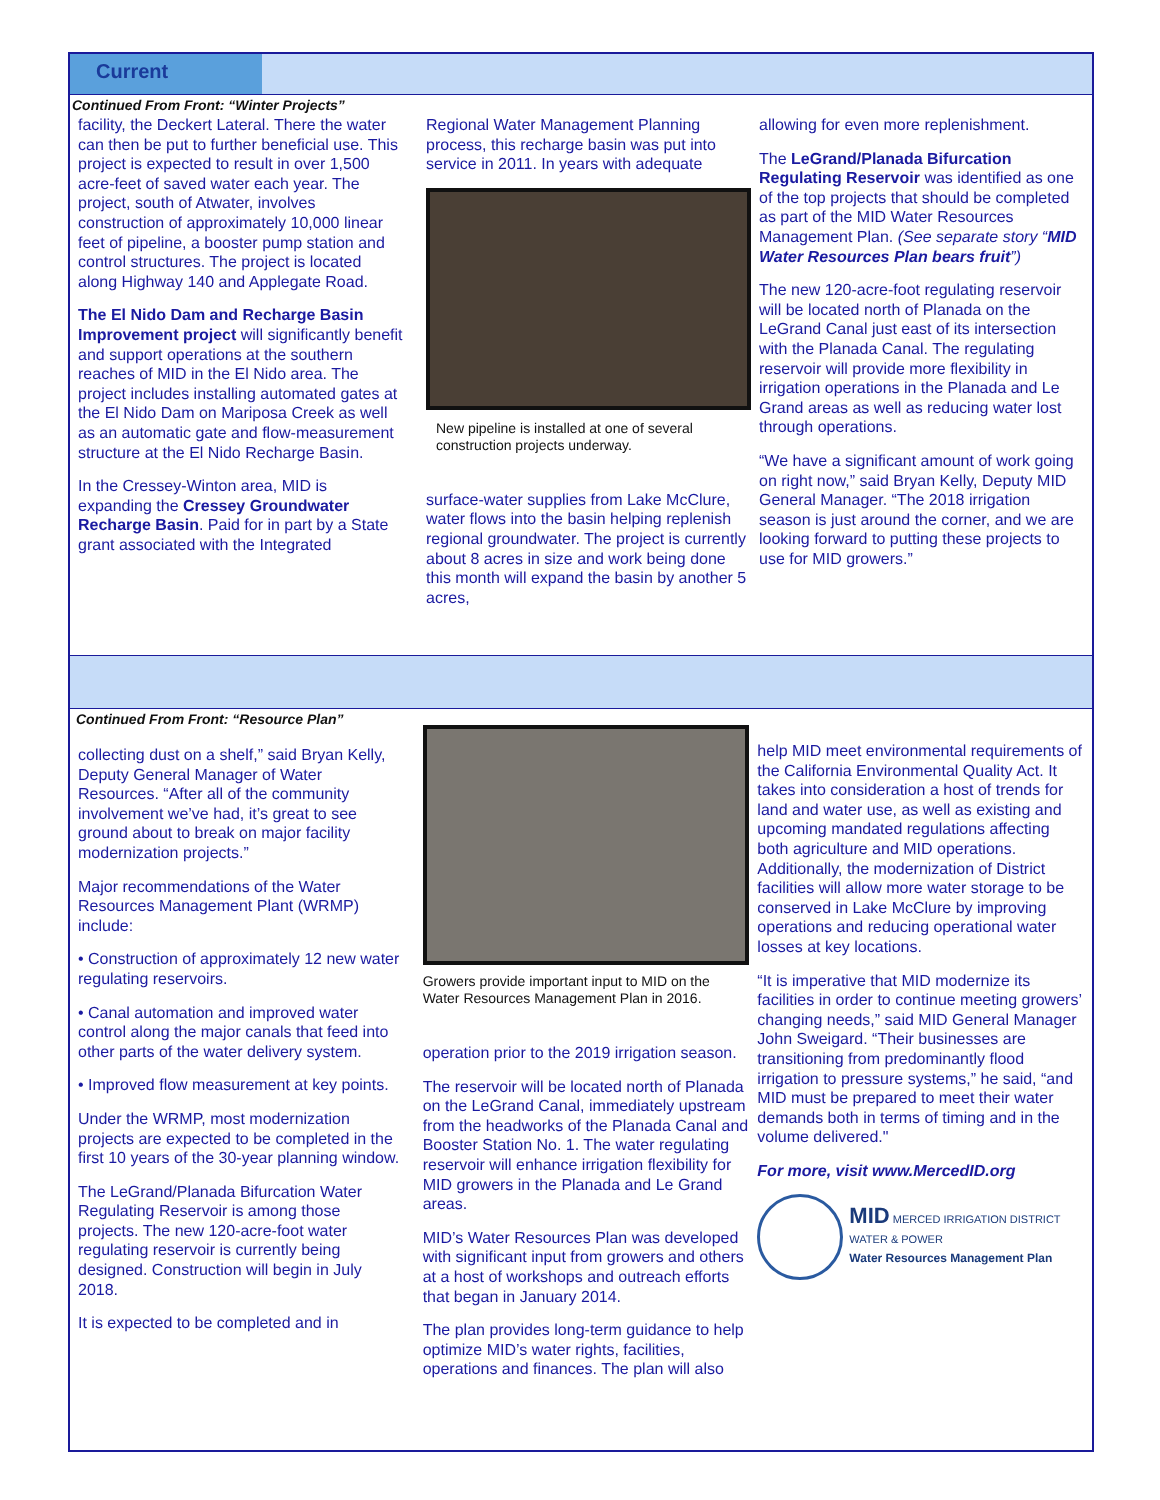Current
Continued From Front: “Winter Projects”
facility, the Deckert Lateral. There the water can then be put to further beneficial use. This project is expected to result in over 1,500 acre-feet of saved water each year. The project, south of Atwater, involves construction of approximately 10,000 linear feet of pipeline, a booster pump station and control structures. The project is located along Highway 140 and Applegate Road.
The El Nido Dam and Recharge Basin Improvement project will significantly benefit and support operations at the southern reaches of MID in the El Nido area. The project includes installing automated gates at the El Nido Dam on Mariposa Creek as well as an automatic gate and flow-measurement structure at the El Nido Recharge Basin.
In the Cressey-Winton area, MID is expanding the Cressey Groundwater Recharge Basin. Paid for in part by a State grant associated with the Integrated
Regional Water Management Planning process, this recharge basin was put into service in 2011. In years with adequate
New pipeline is installed at one of several construction projects underway.
surface-water supplies from Lake McClure, water flows into the basin helping replenish regional groundwater. The project is currently about 8 acres in size and work being done this month will expand the basin by another 5 acres,
allowing for even more replenishment.
The LeGrand/Planada Bifurcation Regulating Reservoir was identified as one of the top projects that should be completed as part of the MID Water Resources Management Plan. (See separate story “MID Water Resources Plan bears fruit”)
The new 120-acre-foot regulating reservoir will be located north of Planada on the LeGrand Canal just east of its intersection with the Planada Canal. The regulating reservoir will provide more flexibility in irrigation operations in the Planada and Le Grand areas as well as reducing water lost through operations.
“We have a significant amount of work going on right now,” said Bryan Kelly, Deputy MID General Manager. “The 2018 irrigation season is just around the corner, and we are looking forward to putting these projects to use for MID growers.”
Continued From Front: “Resource Plan”
collecting dust on a shelf,” said Bryan Kelly, Deputy General Manager of Water Resources. “After all of the community involvement we’ve had, it’s great to see ground about to break on major facility modernization projects.”
Major recommendations of the Water Resources Management Plant (WRMP) include:
• Construction of approximately 12 new water regulating reservoirs.
• Canal automation and improved water control along the major canals that feed into other parts of the water delivery system.
• Improved flow measurement at key points.
Under the WRMP, most modernization projects are expected to be completed in the first 10 years of the 30-year planning window.
The LeGrand/Planada Bifurcation Water Regulating Reservoir is among those projects. The new 120-acre-foot water regulating reservoir is currently being designed. Construction will begin in July 2018.
It is expected to be completed and in
Growers provide important input to MID on the Water Resources Management Plan in 2016.
operation prior to the 2019 irrigation season.
The reservoir will be located north of Planada on the LeGrand Canal, immediately upstream from the headworks of the Planada Canal and Booster Station No. 1. The water regulating reservoir will enhance irrigation flexibility for MID growers in the Planada and Le Grand areas.
MID’s Water Resources Plan was developed with significant input from growers and others at a host of workshops and outreach efforts that began in January 2014.
The plan provides long-term guidance to help optimize MID’s water rights, facilities, operations and finances. The plan will also
help MID meet environmental requirements of the California Environmental Quality Act. It takes into consideration a host of trends for land and water use, as well as existing and upcoming mandated regulations affecting both agriculture and MID operations. Additionally, the modernization of District facilities will allow more water storage to be conserved in Lake McClure by improving operations and reducing operational water losses at key locations.
“It is imperative that MID modernize its facilities in order to continue meeting growers’ changing needs,” said MID General Manager John Sweigard. “Their businesses are transitioning from predominantly flood irrigation to pressure systems,” he said, “and MID must be prepared to meet their water demands both in terms of timing and in the volume delivered."
For more, visit www.MercedID.org
MID MERCED IRRIGATION DISTRICT
WATER & POWER
Water Resources Management Plan